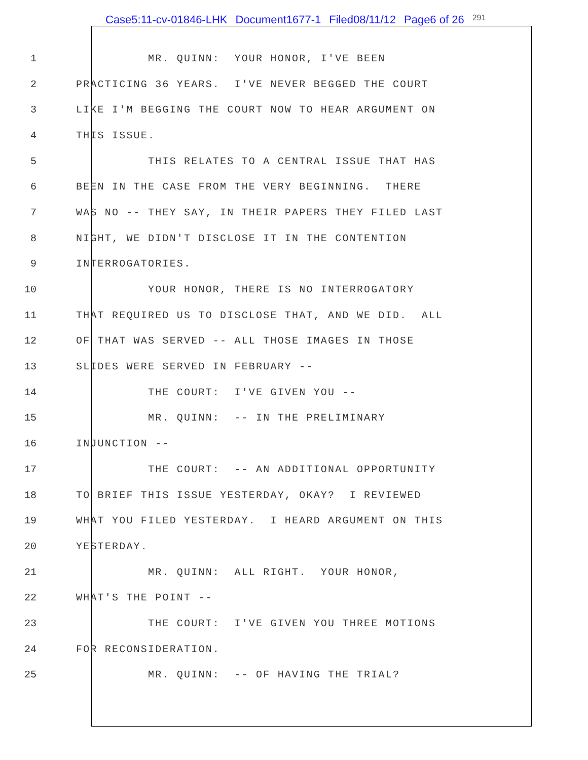Case5:11-cv-01846-LHK Document1677-1 Filed08/11/12 Page6 of 26 291
1
MR. QUINN: YOUR HONOR, I'VE BEEN
2
PRACTICING 36 YEARS. I'VE NEVER BEGGED THE COURT
3
LIKE I'M BEGGING THE COURT NOW TO HEAR ARGUMENT ON
4
THIS ISSUE.
5
THIS RELATES TO A CENTRAL ISSUE THAT HAS
6
BEEN IN THE CASE FROM THE VERY BEGINNING. THERE
7
WAS NO -- THEY SAY, IN THEIR PAPERS THEY FILED LAST
8
NIGHT, WE DIDN'T DISCLOSE IT IN THE CONTENTION
9
INTERROGATORIES.
10
YOUR HONOR, THERE IS NO INTERROGATORY
11
THAT REQUIRED US TO DISCLOSE THAT, AND WE DID. ALL
12
OF THAT WAS SERVED -- ALL THOSE IMAGES IN THOSE
13
SLIDES WERE SERVED IN FEBRUARY --
14
THE COURT: I'VE GIVEN YOU --
15
MR. QUINN: -- IN THE PRELIMINARY
16
INJUNCTION --
17
THE COURT: -- AN ADDITIONAL OPPORTUNITY
18
TO BRIEF THIS ISSUE YESTERDAY, OKAY? I REVIEWED
19
WHAT YOU FILED YESTERDAY. I HEARD ARGUMENT ON THIS
20
YESTERDAY.
21
MR. QUINN: ALL RIGHT. YOUR HONOR,
22
WHAT'S THE POINT --
23
THE COURT: I'VE GIVEN YOU THREE MOTIONS
24
FOR RECONSIDERATION.
25
MR. QUINN: -- OF HAVING THE TRIAL?